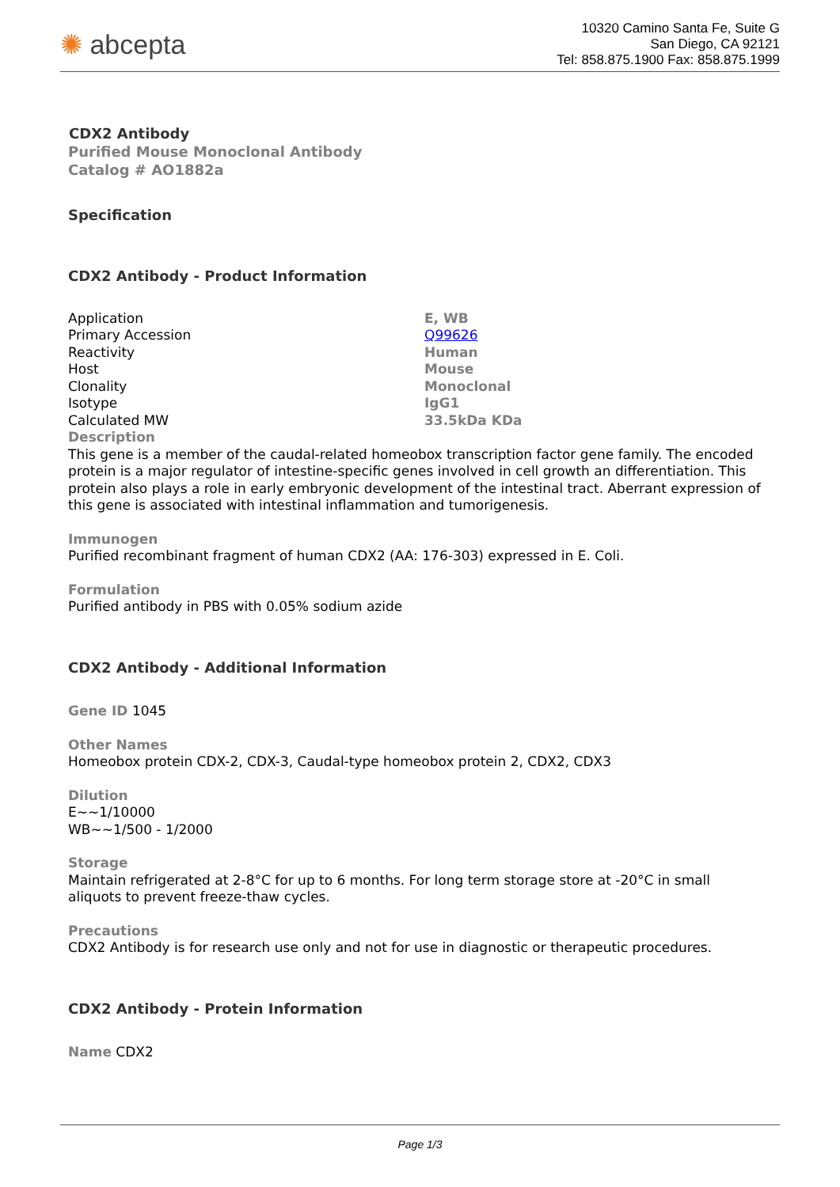✺ abcepta
10320 Camino Santa Fe, Suite G
San Diego, CA 92121
Tel: 858.875.1900 Fax: 858.875.1999
CDX2 Antibody
Purified Mouse Monoclonal Antibody
Catalog # AO1882a
Specification
CDX2 Antibody - Product Information
| Application | E, WB |
| Primary Accession | Q99626 |
| Reactivity | Human |
| Host | Mouse |
| Clonality | Monoclonal |
| Isotype | IgG1 |
| Calculated MW | 33.5kDa KDa |
Description
This gene is a member of the caudal-related homeobox transcription factor gene family. The encoded protein is a major regulator of intestine-specific genes involved in cell growth an differentiation. This protein also plays a role in early embryonic development of the intestinal tract. Aberrant expression of this gene is associated with intestinal inflammation and tumorigenesis.
Immunogen
Purified recombinant fragment of human CDX2 (AA: 176-303) expressed in E. Coli.
Formulation
Purified antibody in PBS with 0.05% sodium azide
CDX2 Antibody - Additional Information
Gene ID 1045
Other Names
Homeobox protein CDX-2, CDX-3, Caudal-type homeobox protein 2, CDX2, CDX3
Dilution
E~~1/10000
WB~~1/500 - 1/2000
Storage
Maintain refrigerated at 2-8°C for up to 6 months. For long term storage store at -20°C in small aliquots to prevent freeze-thaw cycles.
Precautions
CDX2 Antibody is for research use only and not for use in diagnostic or therapeutic procedures.
CDX2 Antibody - Protein Information
Name CDX2
Page 1/3